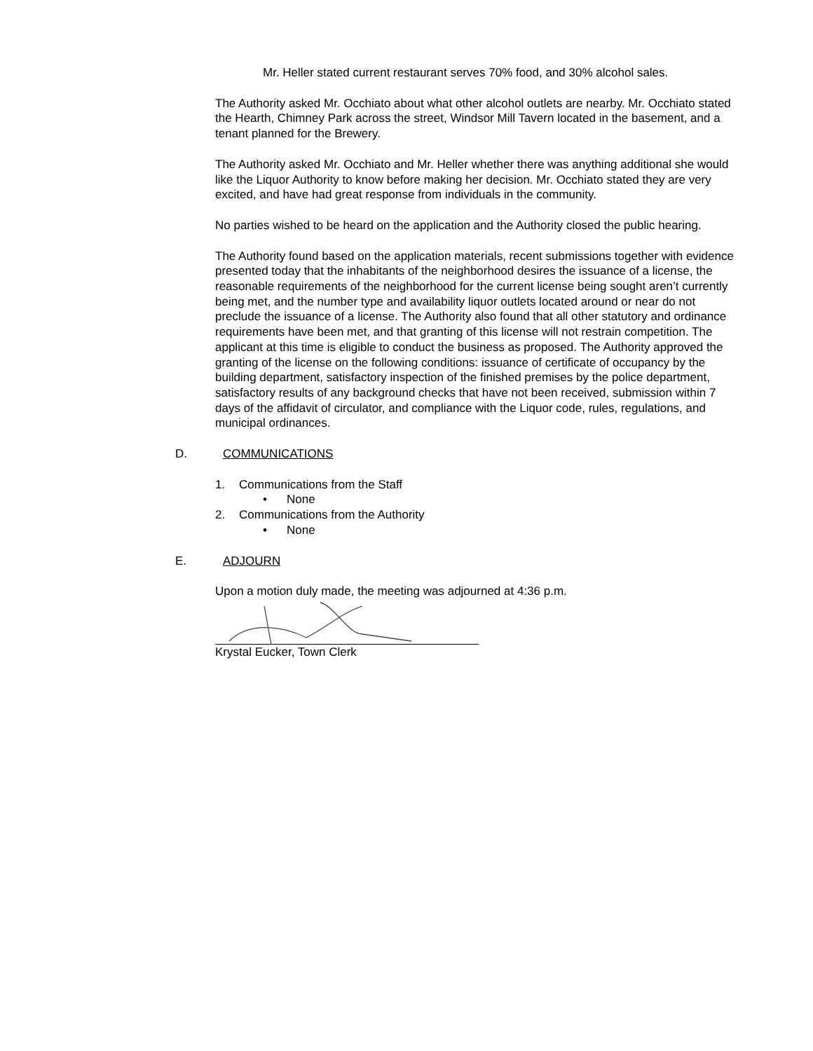Mr. Heller stated current restaurant serves 70% food, and 30% alcohol sales.
The Authority asked Mr. Occhiato about what other alcohol outlets are nearby. Mr. Occhiato stated the Hearth, Chimney Park across the street, Windsor Mill Tavern located in the basement, and a tenant planned for the Brewery.
The Authority asked Mr. Occhiato and Mr. Heller whether there was anything additional she would like the Liquor Authority to know before making her decision. Mr. Occhiato stated they are very excited, and have had great response from individuals in the community.
No parties wished to be heard on the application and the Authority closed the public hearing.
The Authority found based on the application materials, recent submissions together with evidence presented today that the inhabitants of the neighborhood desires the issuance of a license, the reasonable requirements of the neighborhood for the current license being sought aren’t currently being met, and the number type and availability liquor outlets located around or near do not preclude the issuance of a license. The Authority also found that all other statutory and ordinance requirements have been met, and that granting of this license will not restrain competition. The applicant at this time is eligible to conduct the business as proposed. The Authority approved the granting of the license on the following conditions: issuance of certificate of occupancy by the building department, satisfactory inspection of the finished premises by the police department, satisfactory results of any background checks that have not been received, submission within 7 days of the affidavit of circulator, and compliance with the Liquor code, rules, regulations, and municipal ordinances.
D. COMMUNICATIONS
1. Communications from the Staff
• None
2. Communications from the Authority
• None
E. ADJOURN
Upon a motion duly made, the meeting was adjourned at 4:36 p.m.
Krystal Eucker, Town Clerk